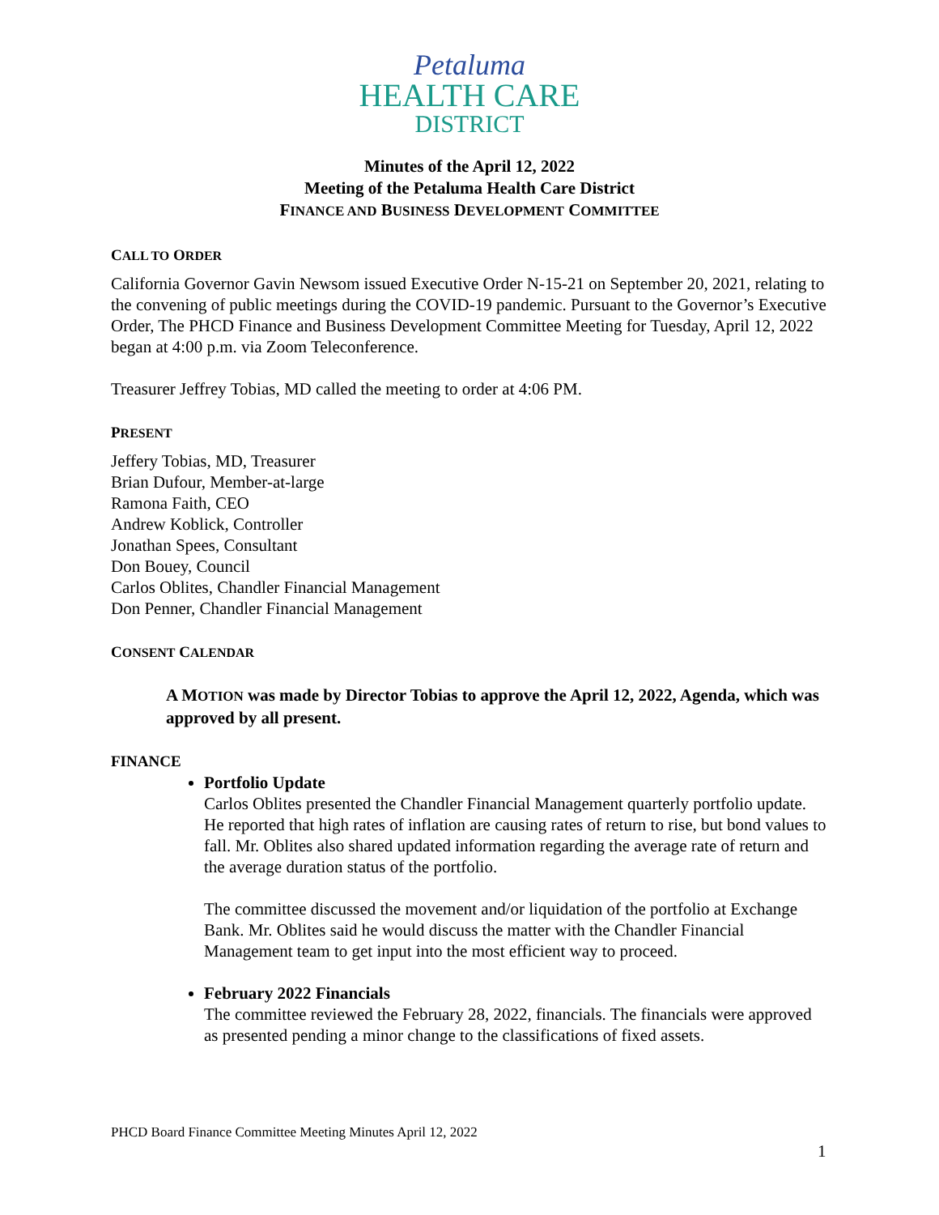Petaluma
HEALTH CARE
DISTRICT
Minutes of the April 12, 2022
Meeting of the Petaluma Health Care District
FINANCE AND BUSINESS DEVELOPMENT COMMITTEE
CALL TO ORDER
California Governor Gavin Newsom issued Executive Order N-15-21 on September 20, 2021, relating to the convening of public meetings during the COVID-19 pandemic. Pursuant to the Governor’s Executive Order, The PHCD Finance and Business Development Committee Meeting for Tuesday, April 12, 2022 began at 4:00 p.m. via Zoom Teleconference.
Treasurer Jeffrey Tobias, MD called the meeting to order at 4:06 PM.
PRESENT
Jeffery Tobias, MD, Treasurer
Brian Dufour, Member-at-large
Ramona Faith, CEO
Andrew Koblick, Controller
Jonathan Spees, Consultant
Don Bouey, Council
Carlos Oblites, Chandler Financial Management
Don Penner, Chandler Financial Management
CONSENT CALENDAR
A MOTION was made by Director Tobias to approve the April 12, 2022, Agenda, which was approved by all present.
FINANCE
Portfolio Update
Carlos Oblites presented the Chandler Financial Management quarterly portfolio update. He reported that high rates of inflation are causing rates of return to rise, but bond values to fall. Mr. Oblites also shared updated information regarding the average rate of return and the average duration status of the portfolio.
The committee discussed the movement and/or liquidation of the portfolio at Exchange Bank. Mr. Oblites said he would discuss the matter with the Chandler Financial Management team to get input into the most efficient way to proceed.
February 2022 Financials
The committee reviewed the February 28, 2022, financials. The financials were approved as presented pending a minor change to the classifications of fixed assets.
PHCD Board Finance Committee Meeting Minutes April 12, 2022
1